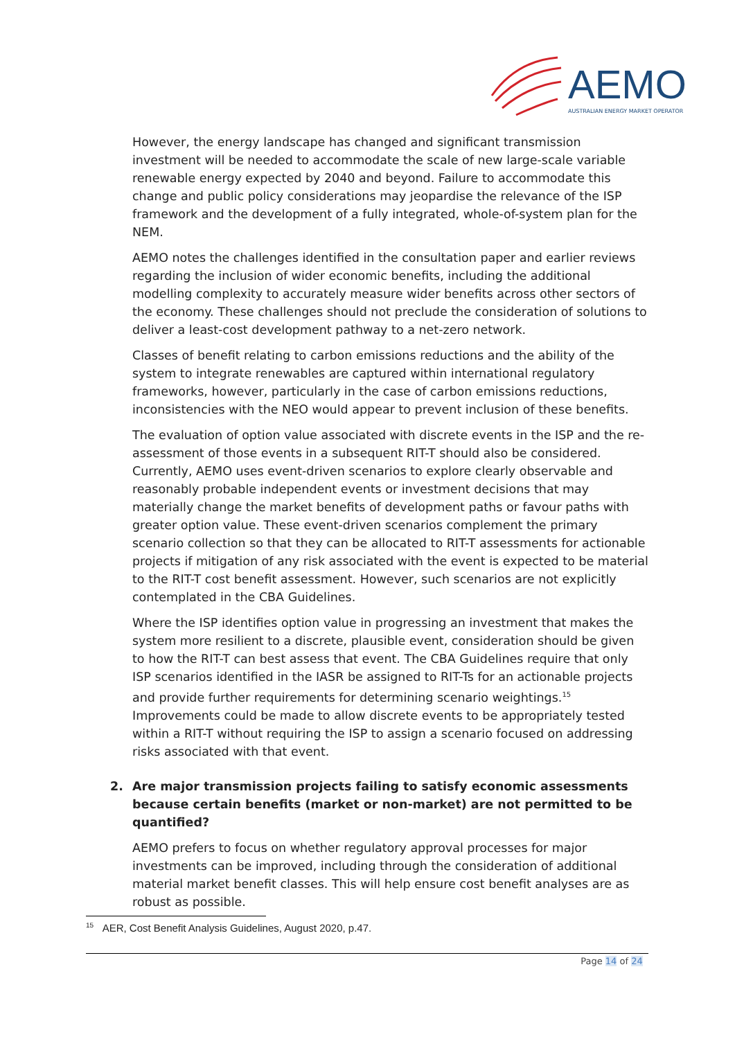AEMO
AUSTRALIAN ENERGY MARKET OPERATOR
However, the energy landscape has changed and significant transmission investment will be needed to accommodate the scale of new large-scale variable renewable energy expected by 2040 and beyond. Failure to accommodate this change and public policy considerations may jeopardise the relevance of the ISP framework and the development of a fully integrated, whole-of-system plan for the NEM.
AEMO notes the challenges identified in the consultation paper and earlier reviews regarding the inclusion of wider economic benefits, including the additional modelling complexity to accurately measure wider benefits across other sectors of the economy. These challenges should not preclude the consideration of solutions to deliver a least-cost development pathway to a net-zero network.
Classes of benefit relating to carbon emissions reductions and the ability of the system to integrate renewables are captured within international regulatory frameworks, however, particularly in the case of carbon emissions reductions, inconsistencies with the NEO would appear to prevent inclusion of these benefits.
The evaluation of option value associated with discrete events in the ISP and the re-assessment of those events in a subsequent RIT-T should also be considered. Currently, AEMO uses event-driven scenarios to explore clearly observable and reasonably probable independent events or investment decisions that may materially change the market benefits of development paths or favour paths with greater option value. These event-driven scenarios complement the primary scenario collection so that they can be allocated to RIT-T assessments for actionable projects if mitigation of any risk associated with the event is expected to be material to the RIT-T cost benefit assessment. However, such scenarios are not explicitly contemplated in the CBA Guidelines.
Where the ISP identifies option value in progressing an investment that makes the system more resilient to a discrete, plausible event, consideration should be given to how the RIT-T can best assess that event. The CBA Guidelines require that only ISP scenarios identified in the IASR be assigned to RIT-Ts for an actionable projects and provide further requirements for determining scenario weightings.<sup>15</sup> Improvements could be made to allow discrete events to be appropriately tested within a RIT-T without requiring the ISP to assign a scenario focused on addressing risks associated with that event.
2. Are major transmission projects failing to satisfy economic assessments because certain benefits (market or non-market) are not permitted to be quantified?
AEMO prefers to focus on whether regulatory approval processes for major investments can be improved, including through the consideration of additional material market benefit classes. This will help ensure cost benefit analyses are as robust as possible.
<sup>15</sup> AER, Cost Benefit Analysis Guidelines, August 2020, p.47.
Page 14 of 24